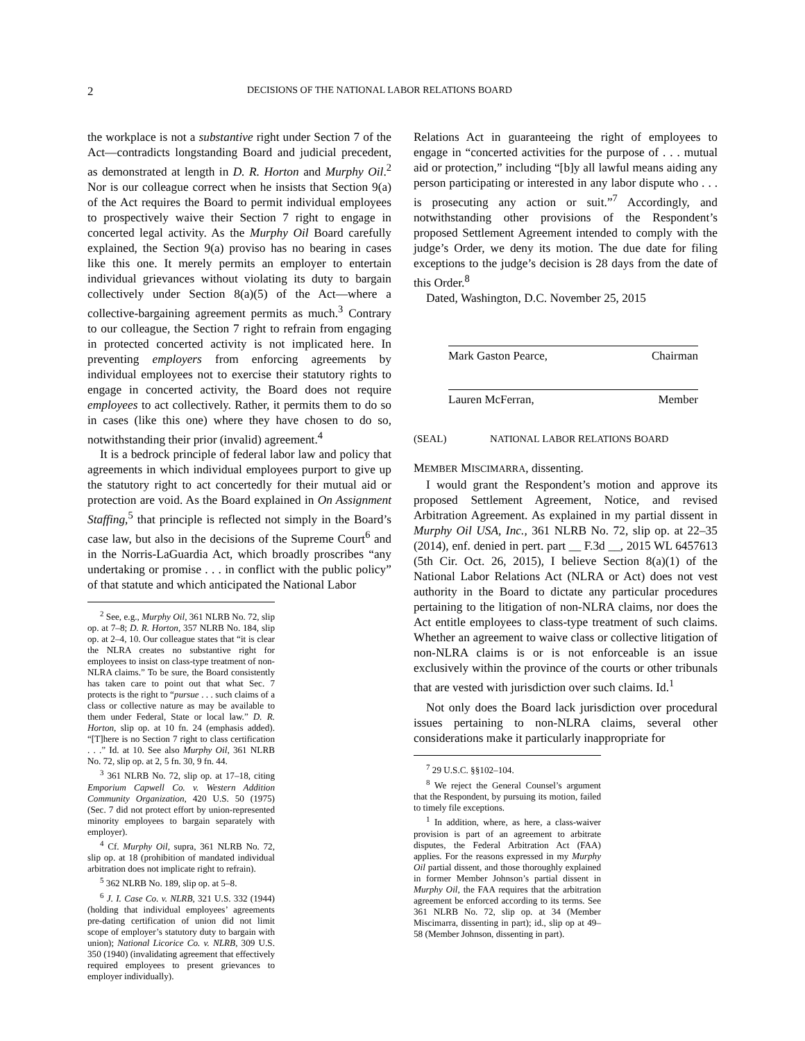2 DECISIONS OF THE NATIONAL LABOR RELATIONS BOARD
the workplace is not a substantive right under Section 7 of the Act—contradicts longstanding Board and judicial precedent, as demonstrated at length in D. R. Horton and Murphy Oil.<sup>2</sup> Nor is our colleague correct when he insists that Section 9(a) of the Act requires the Board to permit individual employees to prospectively waive their Section 7 right to engage in concerted legal activity. As the Murphy Oil Board carefully explained, the Section 9(a) proviso has no bearing in cases like this one. It merely permits an employer to entertain individual grievances without violating its duty to bargain collectively under Section 8(a)(5) of the Act—where a collective-bargaining agreement permits as much.<sup>3</sup> Contrary to our colleague, the Section 7 right to refrain from engaging in protected concerted activity is not implicated here. In preventing employers from enforcing agreements by individual employees not to exercise their statutory rights to engage in concerted activity, the Board does not require employees to act collectively. Rather, it permits them to do so in cases (like this one) where they have chosen to do so, notwithstanding their prior (invalid) agreement.<sup>4</sup>
It is a bedrock principle of federal labor law and policy that agreements in which individual employees purport to give up the statutory right to act concertedly for their mutual aid or protection are void. As the Board explained in On Assignment Staffing,<sup>5</sup> that principle is reflected not simply in the Board’s case law, but also in the decisions of the Supreme Court<sup>6</sup> and in the Norris-LaGuardia Act, which broadly proscribes “any undertaking or promise . . . in conflict with the public policy” of that statute and which anticipated the National Labor
<sup>2</sup> See, e.g., Murphy Oil, 361 NLRB No. 72, slip op. at 7–8; D. R. Horton, 357 NLRB No. 184, slip op. at 2–4, 10. Our colleague states that “it is clear the NLRA creates no substantive right for employees to insist on class-type treatment of non-NLRA claims.” To be sure, the Board consistently has taken care to point out that what Sec. 7 protects is the right to “pursue . . . such claims of a class or collective nature as may be available to them under Federal, State or local law.” D. R. Horton, slip op. at 10 fn. 24 (emphasis added). “[T]here is no Section 7 right to class certification . . .” Id. at 10. See also Murphy Oil, 361 NLRB No. 72, slip op. at 2, 5 fn. 30, 9 fn. 44.
<sup>3</sup> 361 NLRB No. 72, slip op. at 17–18, citing Emporium Capwell Co. v. Western Addition Community Organization, 420 U.S. 50 (1975) (Sec. 7 did not protect effort by union-represented minority employees to bargain separately with employer).
<sup>4</sup> Cf. Murphy Oil, supra, 361 NLRB No. 72, slip op. at 18 (prohibition of mandated individual arbitration does not implicate right to refrain).
<sup>5</sup> 362 NLRB No. 189, slip op. at 5–8.
<sup>6</sup> J. I. Case Co. v. NLRB, 321 U.S. 332 (1944) (holding that individual employees’ agreements pre-dating certification of union did not limit scope of employer’s statutory duty to bargain with union); National Licorice Co. v. NLRB, 309 U.S. 350 (1940) (invalidating agreement that effectively required employees to present grievances to employer individually).
Relations Act in guaranteeing the right of employees to engage in “concerted activities for the purpose of . . . mutual aid or protection,” including “[b]y all lawful means aiding any person participating or interested in any labor dispute who . . . is prosecuting any action or suit.”<sup>7</sup> Accordingly, and notwithstanding other provisions of the Respondent’s proposed Settlement Agreement intended to comply with the judge’s Order, we deny its motion. The due date for filing exceptions to the judge’s decision is 28 days from the date of this Order.<sup>8</sup>
Dated, Washington, D.C. November 25, 2015
Mark Gaston Pearce, Chairman
Lauren McFerran, Member
(SEAL) NATIONAL LABOR RELATIONS BOARD
MEMBER MISCIMARRA, dissenting.
I would grant the Respondent’s motion and approve its proposed Settlement Agreement, Notice, and revised Arbitration Agreement. As explained in my partial dissent in Murphy Oil USA, Inc., 361 NLRB No. 72, slip op. at 22–35 (2014), enf. denied in pert. part __ F.3d __, 2015 WL 6457613 (5th Cir. Oct. 26, 2015), I believe Section 8(a)(1) of the National Labor Relations Act (NLRA or Act) does not vest authority in the Board to dictate any particular procedures pertaining to the litigation of non-NLRA claims, nor does the Act entitle employees to class-type treatment of such claims. Whether an agreement to waive class or collective litigation of non-NLRA claims is or is not enforceable is an issue exclusively within the province of the courts or other tribunals that are vested with jurisdiction over such claims. Id.<sup>1</sup>
Not only does the Board lack jurisdiction over procedural issues pertaining to non-NLRA claims, several other considerations make it particularly inappropriate for
<sup>7</sup> 29 U.S.C. §§102–104.
<sup>8</sup> We reject the General Counsel’s argument that the Respondent, by pursuing its motion, failed to timely file exceptions.
<sup>1</sup> In addition, where, as here, a class-waiver provision is part of an agreement to arbitrate disputes, the Federal Arbitration Act (FAA) applies. For the reasons expressed in my Murphy Oil partial dissent, and those thoroughly explained in former Member Johnson’s partial dissent in Murphy Oil, the FAA requires that the arbitration agreement be enforced according to its terms. See 361 NLRB No. 72, slip op. at 34 (Member Miscimarra, dissenting in part); id., slip op at 49–58 (Member Johnson, dissenting in part).